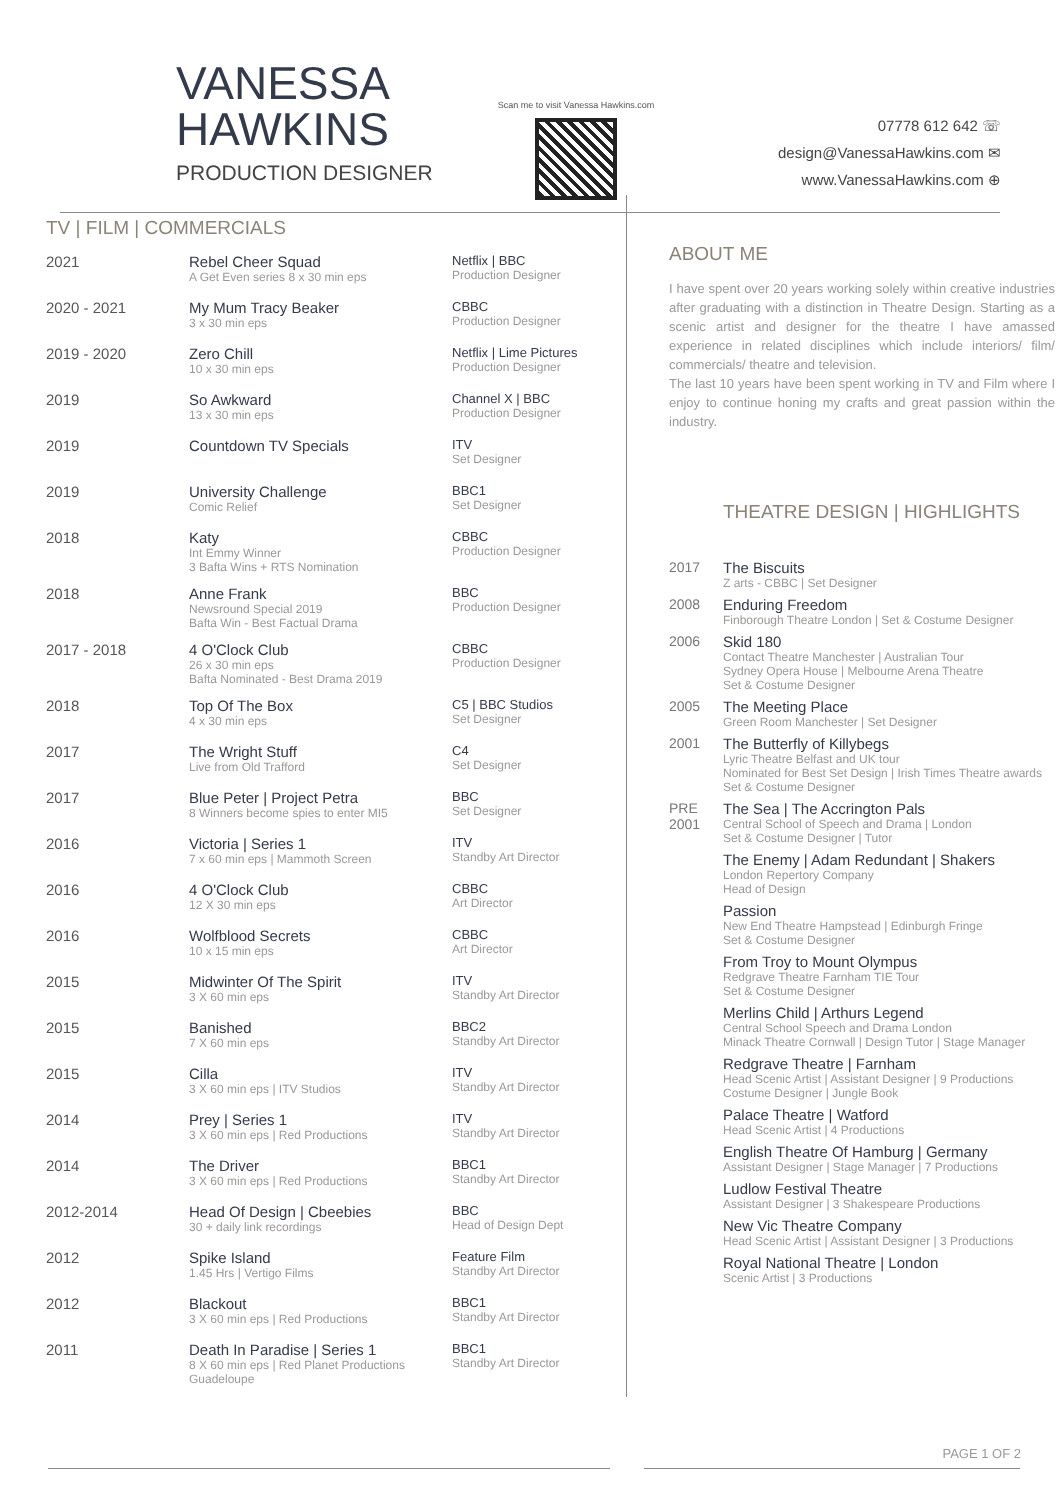VANESSA HAWKINS
PRODUCTION DESIGNER
Scan me to visit Vanessa Hawkins.com
07778 612 642 ☏
design@VanessaHawkins.com ✉
www.VanessaHawkins.com ⊕
TV | FILM | COMMERCIALS
| 2021 | Rebel Cheer Squad A Get Even series 8 x 30 min eps | Netflix / BBC Production Designer |
| 2020 - 2021 | My Mum Tracy Beaker 3 x 30 min eps | CBBC Production Designer |
| 2019 - 2020 | Zero Chill 10 x 30 min eps | Netflix / Lime Pictures Production Designer |
| 2019 | So Awkward 13 x 30 min eps | Channel X / BBC Production Designer |
| 2019 | Countdown TV Specials | ITV Set Designer |
| 2019 | University Challenge Comic Relief | BBC1 Set Designer |
| 2018 | Katy Int Emmy Winner 3 Bafta Wins + RTS Nomination | CBBC Production Designer |
| 2018 | Anne Frank Newsround Special 2019 Bafta Win - Best Factual Drama | BBC Production Designer |
| 2017 - 2018 | 4 O'Clock Club 26 x 30 min eps Bafta Nominated - Best Drama 2019 | CBBC Production Designer |
| 2018 | Top Of The Box 4 x 30 min eps | C5 / BBC Studios Set Designer |
| 2017 | The Wright Stuff Live from Old Trafford | C4 Set Designer |
| 2017 | Blue Peter / Project Petra 8 Winners become spies to enter MI5 | BBC Set Designer |
| 2016 | Victoria / Series 1 7 x 60 min eps / Mammoth Screen | ITV Standby Art Director |
| 2016 | 4 O'Clock Club 12 X 30 min eps | CBBC Art Director |
| 2016 | Wolfblood Secrets 10 x 15 min eps | CBBC Art Director |
| 2015 | Midwinter Of The Spirit 3 X 60 min eps | ITV Standby Art Director |
| 2015 | Banished 7 X 60 min eps | BBC2 Standby Art Director |
| 2015 | Cilla 3 X 60 min eps / ITV Studios | ITV Standby Art Director |
| 2014 | Prey / Series 1 3 X 60 min eps / Red Productions | ITV Standby Art Director |
| 2014 | The Driver 3 X 60 min eps / Red Productions | BBC1 Standby Art Director |
| 2012-2014 | Head Of Design / Cbeebies 30 + daily link recordings | BBC Head of Design Dept |
| 2012 | Spike Island 1.45 Hrs / Vertigo Films | Feature Film Standby Art Director |
| 2012 | Blackout 3 X 60 min eps / Red Productions | BBC1 Standby Art Director |
| 2011 | Death In Paradise / Series 1 8 X 60 min eps / Red Planet Productions Guadeloupe | BBC1 Standby Art Director |
ABOUT ME
I have spent over 20 years working solely within creative industries after graduating with a distinction in Theatre Design. Starting as a scenic artist and designer for the theatre I have amassed experience in related disciplines which include interiors/ film/ commercials/ theatre and television.
The last 10 years have been spent working in TV and Film where I enjoy to continue honing my crafts and great passion within the industry.
THEATRE DESIGN | HIGHLIGHTS
| 2017 | The Biscuits Z arts - CBBC / Set Designer |
| 2008 | Enduring Freedom Finborough Theatre London / Set & Costume Designer |
| 2006 | Skid 180 Contact Theatre Manchester / Australian Tour Sydney Opera House / Melbourne Arena Theatre Set & Costume Designer |
| 2005 | The Meeting Place Green Room Manchester / Set Designer |
| 2001 | The Butterfly of Killybegs Lyric Theatre Belfast and UK tour Nominated for Best Set Design / Irish Times Theatre awards Set & Costume Designer |
| PRE 2001 | The Sea / The Accrington Pals Central School of Speech and Drama / London Set & Costume Designer / Tutor |
| | The Enemy / Adam Redundant / Shakers London Repertory Company Head of Design |
| | Passion New End Theatre Hampstead / Edinburgh Fringe Set & Costume Designer |
| | From Troy to Mount Olympus Redgrave Theatre Farnham TIE Tour Set & Costume Designer |
| | Merlins Child / Arthurs Legend Central School Speech and Drama London Minack Theatre Cornwall / Design Tutor / Stage Manager |
| | Redgrave Theatre / Farnham Head Scenic Artist / Assistant Designer / 9 Productions Costume Designer / Jungle Book |
| | Palace Theatre / Watford Head Scenic Artist / 4 Productions |
| | English Theatre Of Hamburg / Germany Assistant Designer / Stage Manager / 7 Productions |
| | Ludlow Festival Theatre Assistant Designer / 3 Shakespeare Productions |
| | New Vic Theatre Company Head Scenic Artist / Assistant Designer / 3 Productions |
| | Royal National Theatre / London Scenic Artist / 3 Productions |
PAGE 1 OF 2